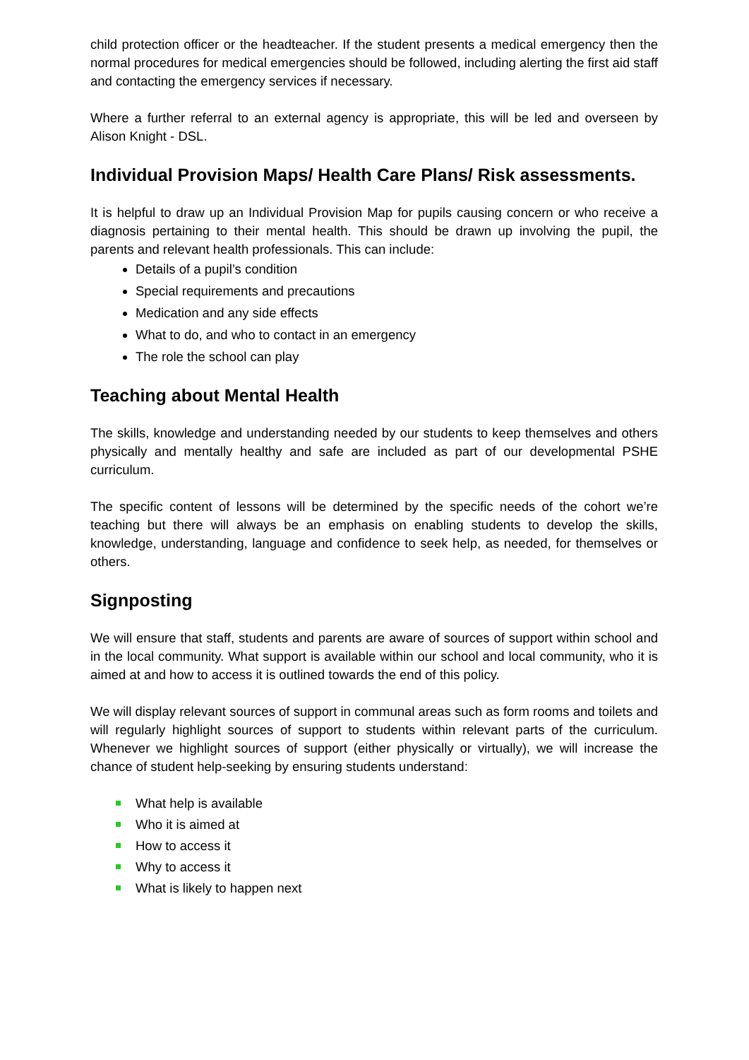child protection officer or the headteacher. If the student presents a medical emergency then the normal procedures for medical emergencies should be followed, including alerting the first aid staff and contacting the emergency services if necessary.
Where a further referral to an external agency is appropriate, this will be led and overseen by Alison Knight - DSL.
Individual Provision Maps/ Health Care Plans/ Risk assessments.
It is helpful to draw up an Individual Provision Map for pupils causing concern or who receive a diagnosis pertaining to their mental health. This should be drawn up involving the pupil, the parents and relevant health professionals. This can include:
Details of a pupil’s condition
Special requirements and precautions
Medication and any side effects
What to do, and who to contact in an emergency
The role the school can play
Teaching about Mental Health
The skills, knowledge and understanding needed by our students to keep themselves and others physically and mentally healthy and safe are included as part of our developmental PSHE curriculum.
The specific content of lessons will be determined by the specific needs of the cohort we’re teaching but there will always be an emphasis on enabling students to develop the skills, knowledge, understanding, language and confidence to seek help, as needed, for themselves or others.
Signposting
We will ensure that staff, students and parents are aware of sources of support within school and in the local community. What support is available within our school and local community, who it is aimed at and how to access it is outlined towards the end of this policy.
We will display relevant sources of support in communal areas such as form rooms and toilets and will regularly highlight sources of support to students within relevant parts of the curriculum. Whenever we highlight sources of support (either physically or virtually), we will increase the chance of student help-seeking by ensuring students understand:
What help is available
Who it is aimed at
How to access it
Why to access it
What is likely to happen next